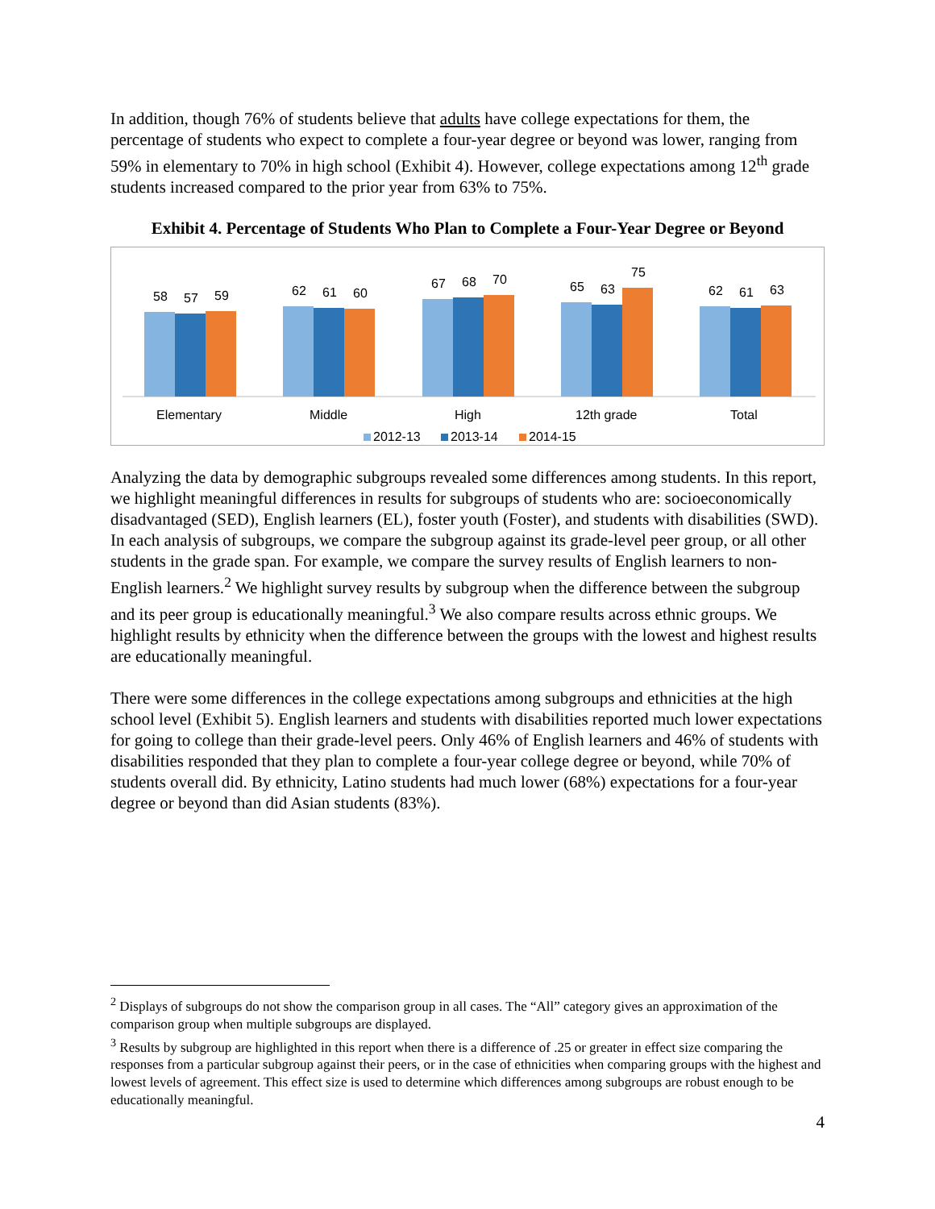In addition, though 76% of students believe that adults have college expectations for them, the percentage of students who expect to complete a four-year degree or beyond was lower, ranging from 59% in elementary to 70% in high school (Exhibit 4). However, college expectations among 12<sup>th</sup> grade students increased compared to the prior year from 63% to 75%.
Exhibit 4. Percentage of Students Who Plan to Complete a Four-Year Degree or Beyond
58
57
59
62
61
60
67
68
70
65
63
75
62
61
63
Elementary
Middle
High
12th grade
Total
2012-13
2013-14
2014-15
Analyzing the data by demographic subgroups revealed some differences among students. In this report, we highlight meaningful differences in results for subgroups of students who are: socioeconomically disadvantaged (SED), English learners (EL), foster youth (Foster), and students with disabilities (SWD). In each analysis of subgroups, we compare the subgroup against its grade-level peer group, or all other students in the grade span. For example, we compare the survey results of English learners to non-English learners.<sup>2</sup> We highlight survey results by subgroup when the difference between the subgroup and its peer group is educationally meaningful.<sup>3</sup> We also compare results across ethnic groups. We highlight results by ethnicity when the difference between the groups with the lowest and highest results are educationally meaningful.
There were some differences in the college expectations among subgroups and ethnicities at the high school level (Exhibit 5). English learners and students with disabilities reported much lower expectations for going to college than their grade-level peers. Only 46% of English learners and 46% of students with disabilities responded that they plan to complete a four-year college degree or beyond, while 70% of students overall did. By ethnicity, Latino students had much lower (68%) expectations for a four-year degree or beyond than did Asian students (83%).
<sup>2</sup> Displays of subgroups do not show the comparison group in all cases. The “All” category gives an approximation of the comparison group when multiple subgroups are displayed.
<sup>3</sup> Results by subgroup are highlighted in this report when there is a difference of .25 or greater in effect size comparing the responses from a particular subgroup against their peers, or in the case of ethnicities when comparing groups with the highest and lowest levels of agreement. This effect size is used to determine which differences among subgroups are robust enough to be educationally meaningful.
4